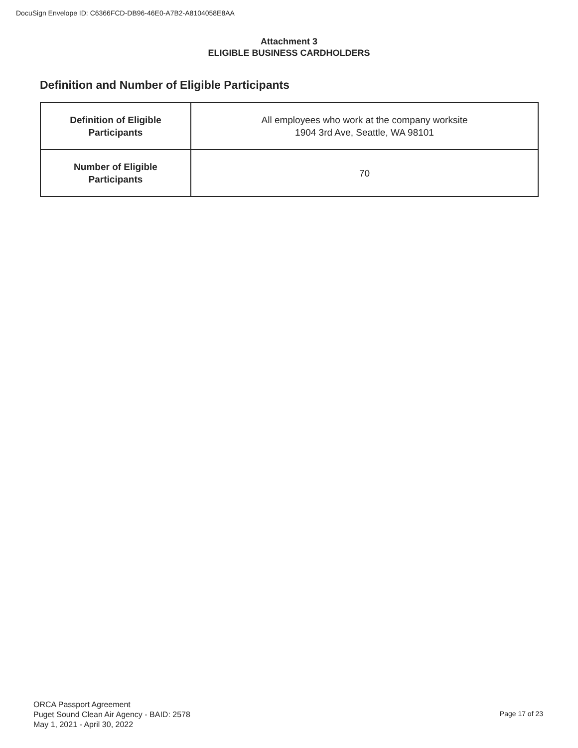DocuSign Envelope ID: C6366FCD-DB96-46E0-A7B2-A8104058E8AA
Attachment 3
ELIGIBLE BUSINESS CARDHOLDERS
Definition and Number of Eligible Participants
| Definition of Eligible Participants | All employees who work at the company worksite 1904 3rd Ave, Seattle, WA 98101 |
| Number of Eligible Participants | 70 |
ORCA Passport Agreement
Puget Sound Clean Air Agency - BAID: 2578
May 1, 2021 - April 30, 2022
Page 17 of 23